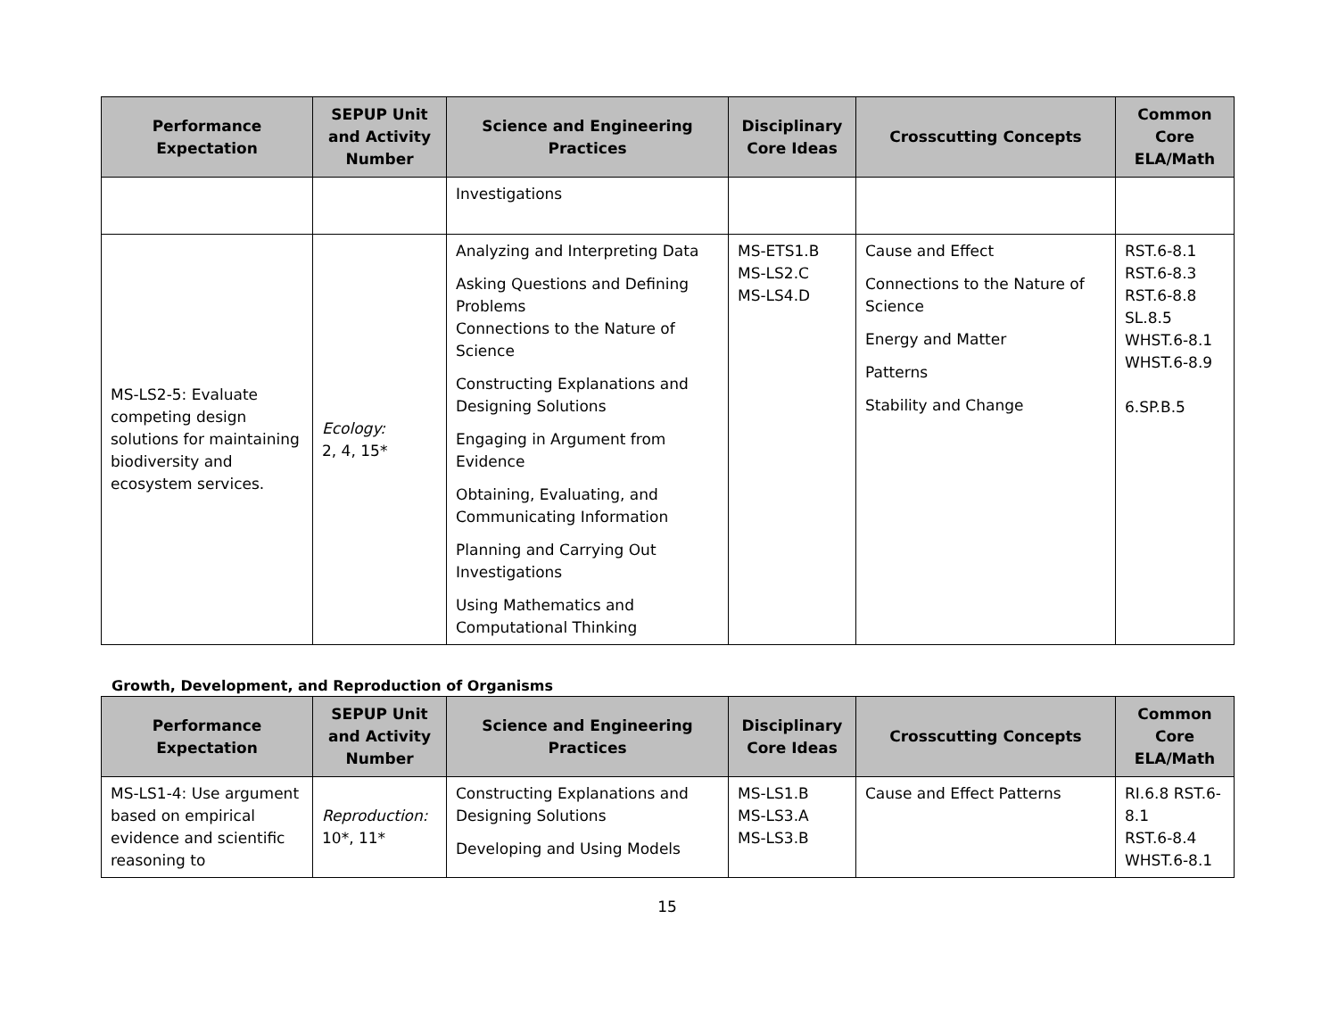| Performance Expectation | SEPUP Unit and Activity Number | Science and Engineering Practices | Disciplinary Core Ideas | Crosscutting Concepts | Common Core ELA/Math |
| --- | --- | --- | --- | --- | --- |
| | | Investigations | | | |
| MS-LS2-5: Evaluate competing design solutions for maintaining biodiversity and ecosystem services. | Ecology: 2, 4, 15* | Analyzing and Interpreting Data Asking Questions and Defining Problems Connections to the Nature of Science Constructing Explanations and Designing Solutions Engaging in Argument from Evidence Obtaining, Evaluating, and Communicating Information Planning and Carrying Out Investigations Using Mathematics and Computational Thinking | MS-ETS1.B MS-LS2.C MS-LS4.D | Cause and Effect Connections to the Nature of Science Energy and Matter Patterns Stability and Change | RST.6-8.1 RST.6-8.3 RST.6-8.8 SL.8.5 WHST.6-8.1 WHST.6-8.9 6.SP.B.5 |
Growth, Development, and Reproduction of Organisms
| Performance Expectation | SEPUP Unit and Activity Number | Science and Engineering Practices | Disciplinary Core Ideas | Crosscutting Concepts | Common Core ELA/Math |
| --- | --- | --- | --- | --- | --- |
| MS-LS1-4: Use argument based on empirical evidence and scientific reasoning to | Reproduction: 10*, 11* | Constructing Explanations and Designing Solutions Developing and Using Models | MS-LS1.B MS-LS3.A MS-LS3.B | Cause and Effect Patterns | RI.6.8 RST.6-8.1 RST.6-8.4 WHST.6-8.1 |
15